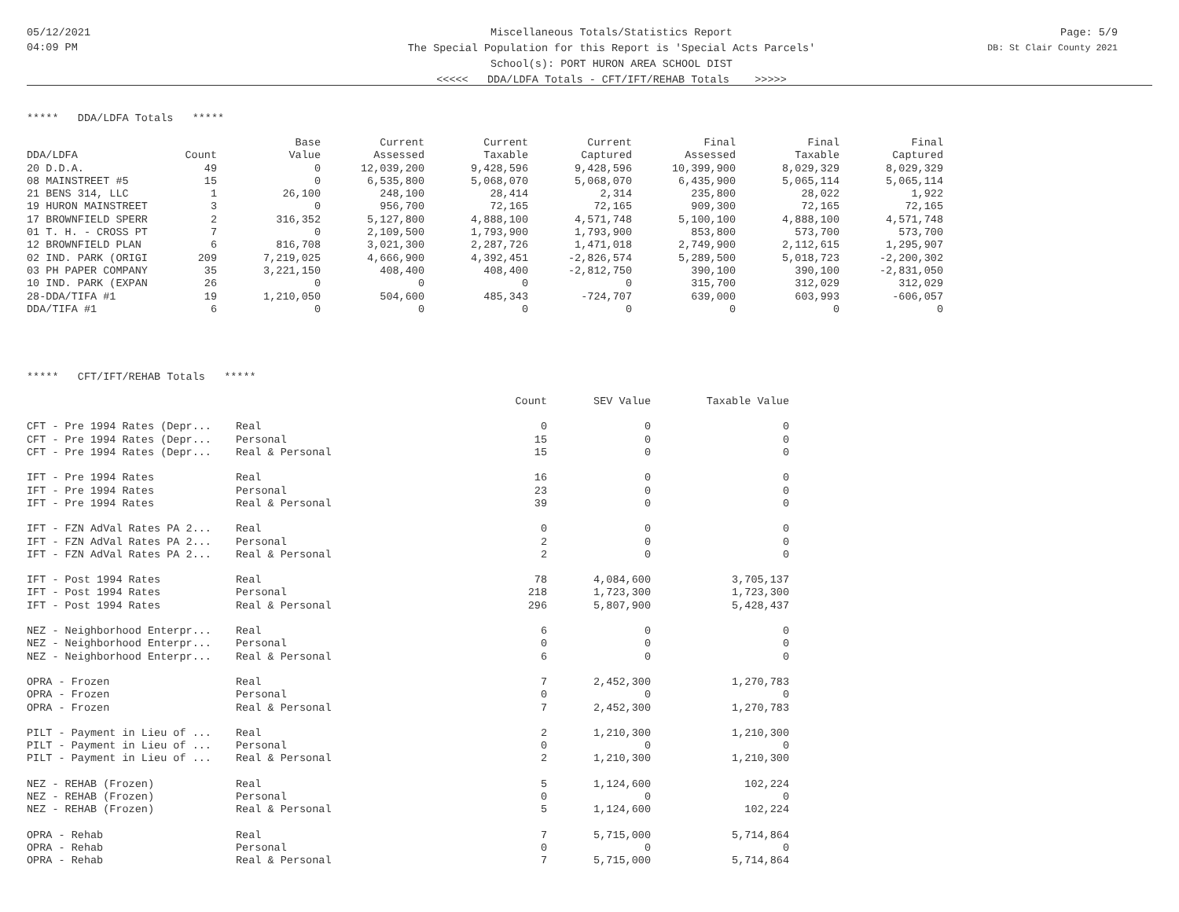05/12/2021
04:09 PM
Miscellaneous Totals/Statistics Report
The Special Population for this Report is 'Special Acts Parcels'
School(s): PORT HURON AREA SCHOOL DIST
<<<<< DDA/LDFA Totals - CFT/IFT/REHAB Totals >>>>>
Page: 5/9
DB: St Clair County 2021
***** DDA/LDFA Totals *****
| | | Base | Current | Current | Current | Final | Final | Final |
| --- | --- | --- | --- | --- | --- | --- | --- | --- |
| DDA/LDFA | Count | Value | Assessed | Taxable | Captured | Assessed | Taxable | Captured |
| 20 D.D.A. | 49 | 0 | 12,039,200 | 9,428,596 | 9,428,596 | 10,399,900 | 8,029,329 | 8,029,329 |
| 08 MAINSTREET #5 | 15 | 0 | 6,535,800 | 5,068,070 | 5,068,070 | 6,435,900 | 5,065,114 | 5,065,114 |
| 21 BENS 314, LLC | 1 | 26,100 | 248,100 | 28,414 | 2,314 | 235,800 | 28,022 | 1,922 |
| 19 HURON MAINSTREET | 3 | 0 | 956,700 | 72,165 | 72,165 | 909,300 | 72,165 | 72,165 |
| 17 BROWNFIELD SPERR | 2 | 316,352 | 5,127,800 | 4,888,100 | 4,571,748 | 5,100,100 | 4,888,100 | 4,571,748 |
| 01 T. H. - CROSS PT | 7 | 0 | 2,109,500 | 1,793,900 | 1,793,900 | 853,800 | 573,700 | 573,700 |
| 12 BROWNFIELD PLAN | 6 | 816,708 | 3,021,300 | 2,287,726 | 1,471,018 | 2,749,900 | 2,112,615 | 1,295,907 |
| 02 IND. PARK (ORIGI | 209 | 7,219,025 | 4,666,900 | 4,392,451 | -2,826,574 | 5,289,500 | 5,018,723 | -2,200,302 |
| 03 PH PAPER COMPANY | 35 | 3,221,150 | 408,400 | 408,400 | -2,812,750 | 390,100 | 390,100 | -2,831,050 |
| 10 IND. PARK (EXPAN | 26 | 0 | 0 | 0 | 0 | 315,700 | 312,029 | 312,029 |
| 28-DDA/TIFA #1 | 19 | 1,210,050 | 504,600 | 485,343 | -724,707 | 639,000 | 603,993 | -606,057 |
| DDA/TIFA #1 | 6 | 0 | 0 | 0 | 0 | 0 | 0 | 0 |
***** CFT/IFT/REHAB Totals *****
| | | Count | SEV Value | Taxable Value |
| --- | --- | --- | --- | --- |
| CFT - Pre 1994 Rates (Depr... | Real | 0 | 0 | 0 |
| CFT - Pre 1994 Rates (Depr... | Personal | 15 | 0 | 0 |
| CFT - Pre 1994 Rates (Depr... | Real & Personal | 15 | 0 | 0 |
| IFT - Pre 1994 Rates | Real | 16 | 0 | 0 |
| IFT - Pre 1994 Rates | Personal | 23 | 0 | 0 |
| IFT - Pre 1994 Rates | Real & Personal | 39 | 0 | 0 |
| IFT - FZN AdVal Rates PA 2... | Real | 0 | 0 | 0 |
| IFT - FZN AdVal Rates PA 2... | Personal | 2 | 0 | 0 |
| IFT - FZN AdVal Rates PA 2... | Real & Personal | 2 | 0 | 0 |
| IFT - Post 1994 Rates | Real | 78 | 4,084,600 | 3,705,137 |
| IFT - Post 1994 Rates | Personal | 218 | 1,723,300 | 1,723,300 |
| IFT - Post 1994 Rates | Real & Personal | 296 | 5,807,900 | 5,428,437 |
| NEZ - Neighborhood Enterpr... | Real | 6 | 0 | 0 |
| NEZ - Neighborhood Enterpr... | Personal | 0 | 0 | 0 |
| NEZ - Neighborhood Enterpr... | Real & Personal | 6 | 0 | 0 |
| OPRA - Frozen | Real | 7 | 2,452,300 | 1,270,783 |
| OPRA - Frozen | Personal | 0 | 0 | 0 |
| OPRA - Frozen | Real & Personal | 7 | 2,452,300 | 1,270,783 |
| PILT - Payment in Lieu of ... | Real | 2 | 1,210,300 | 1,210,300 |
| PILT - Payment in Lieu of ... | Personal | 0 | 0 | 0 |
| PILT - Payment in Lieu of ... | Real & Personal | 2 | 1,210,300 | 1,210,300 |
| NEZ - REHAB (Frozen) | Real | 5 | 1,124,600 | 102,224 |
| NEZ - REHAB (Frozen) | Personal | 0 | 0 | 0 |
| NEZ - REHAB (Frozen) | Real & Personal | 5 | 1,124,600 | 102,224 |
| OPRA - Rehab | Real | 7 | 5,715,000 | 5,714,864 |
| OPRA - Rehab | Personal | 0 | 0 | 0 |
| OPRA - Rehab | Real & Personal | 7 | 5,715,000 | 5,714,864 |